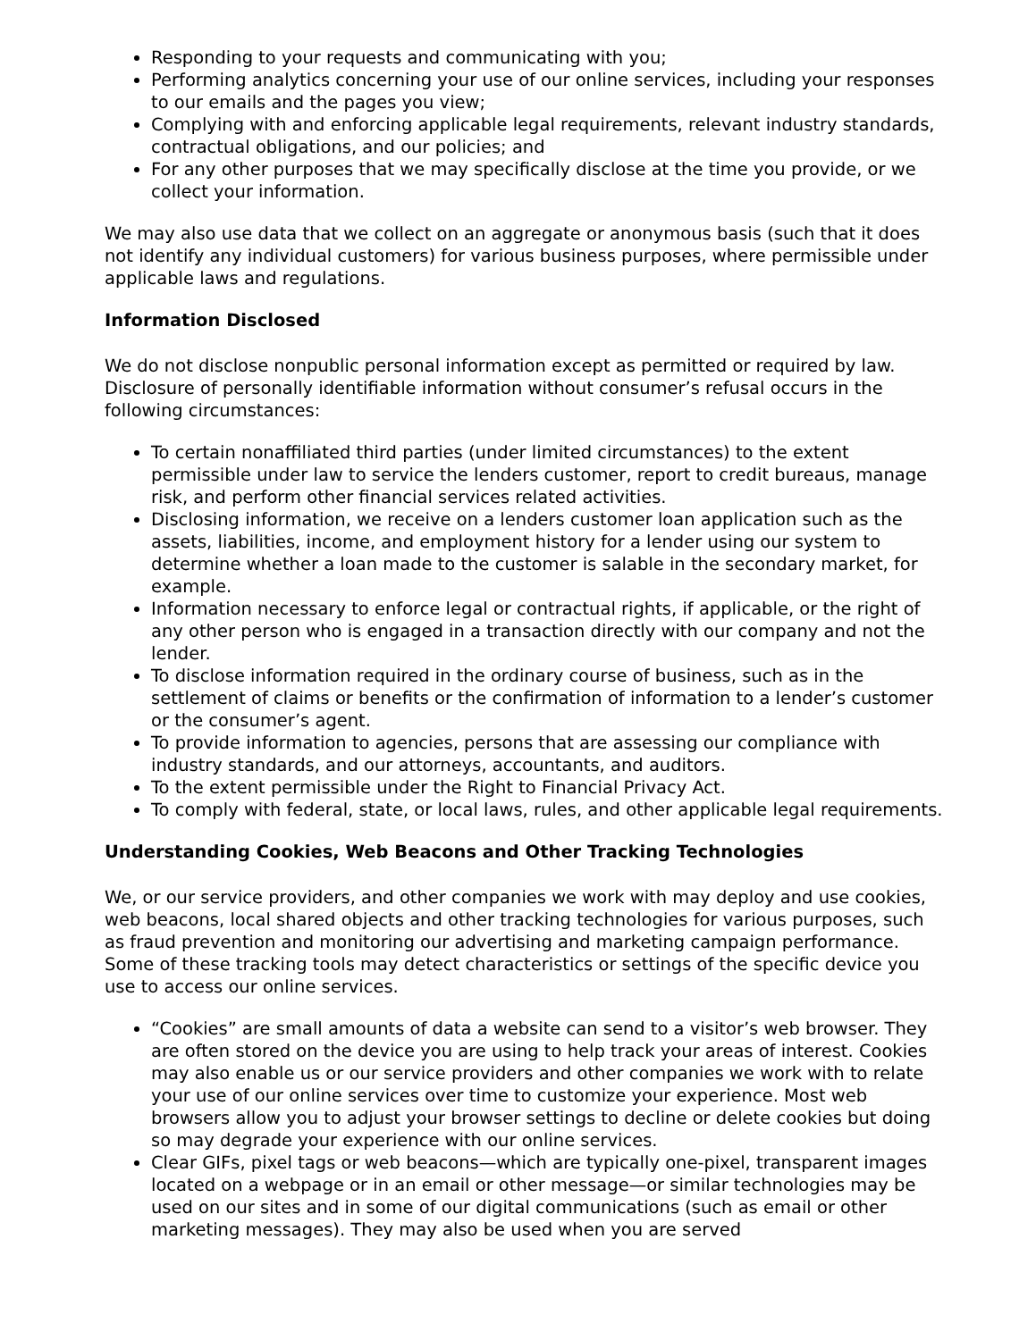Responding to your requests and communicating with you;
Performing analytics concerning your use of our online services, including your responses to our emails and the pages you view;
Complying with and enforcing applicable legal requirements, relevant industry standards, contractual obligations, and our policies; and
For any other purposes that we may specifically disclose at the time you provide, or we collect your information.
We may also use data that we collect on an aggregate or anonymous basis (such that it does not identify any individual customers) for various business purposes, where permissible under applicable laws and regulations.
Information Disclosed
We do not disclose nonpublic personal information except as permitted or required by law. Disclosure of personally identifiable information without consumer’s refusal occurs in the following circumstances:
To certain nonaffiliated third parties (under limited circumstances) to the extent permissible under law to service the lenders customer, report to credit bureaus, manage risk, and perform other financial services related activities.
Disclosing information, we receive on a lenders customer loan application such as the assets, liabilities, income, and employment history for a lender using our system to determine whether a loan made to the customer is salable in the secondary market, for example.
Information necessary to enforce legal or contractual rights, if applicable, or the right of any other person who is engaged in a transaction directly with our company and not the lender.
To disclose information required in the ordinary course of business, such as in the settlement of claims or benefits or the confirmation of information to a lender’s customer or the consumer’s agent.
To provide information to agencies, persons that are assessing our compliance with industry standards, and our attorneys, accountants, and auditors.
To the extent permissible under the Right to Financial Privacy Act.
To comply with federal, state, or local laws, rules, and other applicable legal requirements.
Understanding Cookies, Web Beacons and Other Tracking Technologies
We, or our service providers, and other companies we work with may deploy and use cookies, web beacons, local shared objects and other tracking technologies for various purposes, such as fraud prevention and monitoring our advertising and marketing campaign performance. Some of these tracking tools may detect characteristics or settings of the specific device you use to access our online services.
“Cookies” are small amounts of data a website can send to a visitor’s web browser. They are often stored on the device you are using to help track your areas of interest. Cookies may also enable us or our service providers and other companies we work with to relate your use of our online services over time to customize your experience. Most web browsers allow you to adjust your browser settings to decline or delete cookies but doing so may degrade your experience with our online services.
Clear GIFs, pixel tags or web beacons—which are typically one-pixel, transparent images located on a webpage or in an email or other message—or similar technologies may be used on our sites and in some of our digital communications (such as email or other marketing messages). They may also be used when you are served